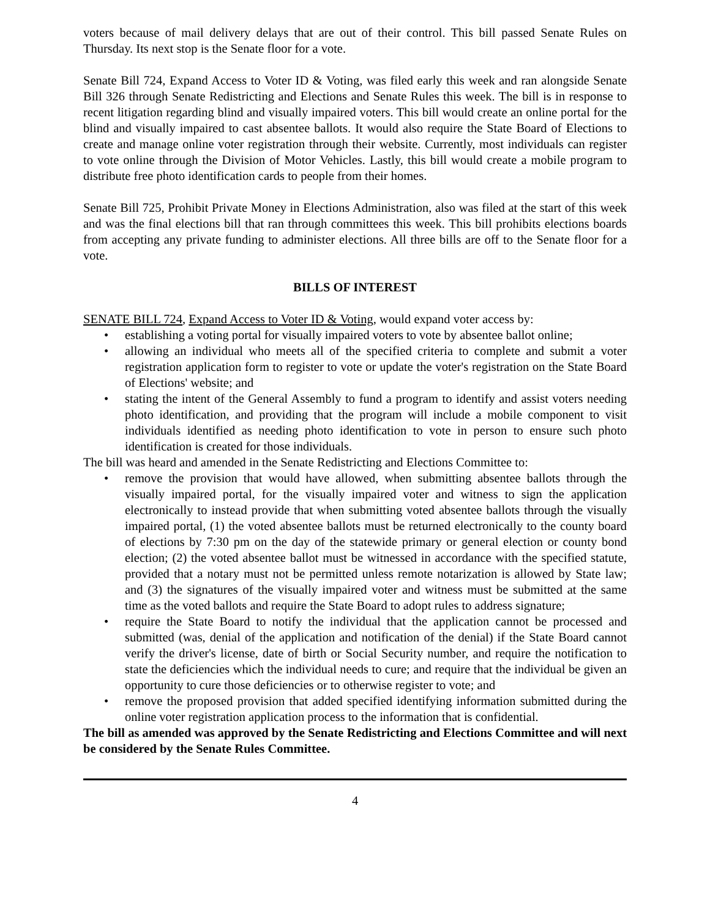voters because of mail delivery delays that are out of their control. This bill passed Senate Rules on Thursday. Its next stop is the Senate floor for a vote.
Senate Bill 724, Expand Access to Voter ID & Voting, was filed early this week and ran alongside Senate Bill 326 through Senate Redistricting and Elections and Senate Rules this week. The bill is in response to recent litigation regarding blind and visually impaired voters. This bill would create an online portal for the blind and visually impaired to cast absentee ballots. It would also require the State Board of Elections to create and manage online voter registration through their website. Currently, most individuals can register to vote online through the Division of Motor Vehicles. Lastly, this bill would create a mobile program to distribute free photo identification cards to people from their homes.
Senate Bill 725, Prohibit Private Money in Elections Administration, also was filed at the start of this week and was the final elections bill that ran through committees this week. This bill prohibits elections boards from accepting any private funding to administer elections. All three bills are off to the Senate floor for a vote.
BILLS OF INTEREST
SENATE BILL 724, Expand Access to Voter ID & Voting, would expand voter access by:
• establishing a voting portal for visually impaired voters to vote by absentee ballot online;
• allowing an individual who meets all of the specified criteria to complete and submit a voter registration application form to register to vote or update the voter's registration on the State Board of Elections' website; and
• stating the intent of the General Assembly to fund a program to identify and assist voters needing photo identification, and providing that the program will include a mobile component to visit individuals identified as needing photo identification to vote in person to ensure such photo identification is created for those individuals.
The bill was heard and amended in the Senate Redistricting and Elections Committee to:
• remove the provision that would have allowed, when submitting absentee ballots through the visually impaired portal, for the visually impaired voter and witness to sign the application electronically to instead provide that when submitting voted absentee ballots through the visually impaired portal, (1) the voted absentee ballots must be returned electronically to the county board of elections by 7:30 pm on the day of the statewide primary or general election or county bond election; (2) the voted absentee ballot must be witnessed in accordance with the specified statute, provided that a notary must not be permitted unless remote notarization is allowed by State law; and (3) the signatures of the visually impaired voter and witness must be submitted at the same time as the voted ballots and require the State Board to adopt rules to address signature;
• require the State Board to notify the individual that the application cannot be processed and submitted (was, denial of the application and notification of the denial) if the State Board cannot verify the driver's license, date of birth or Social Security number, and require the notification to state the deficiencies which the individual needs to cure; and require that the individual be given an opportunity to cure those deficiencies or to otherwise register to vote; and
• remove the proposed provision that added specified identifying information submitted during the online voter registration application process to the information that is confidential.
The bill as amended was approved by the Senate Redistricting and Elections Committee and will next be considered by the Senate Rules Committee.
4